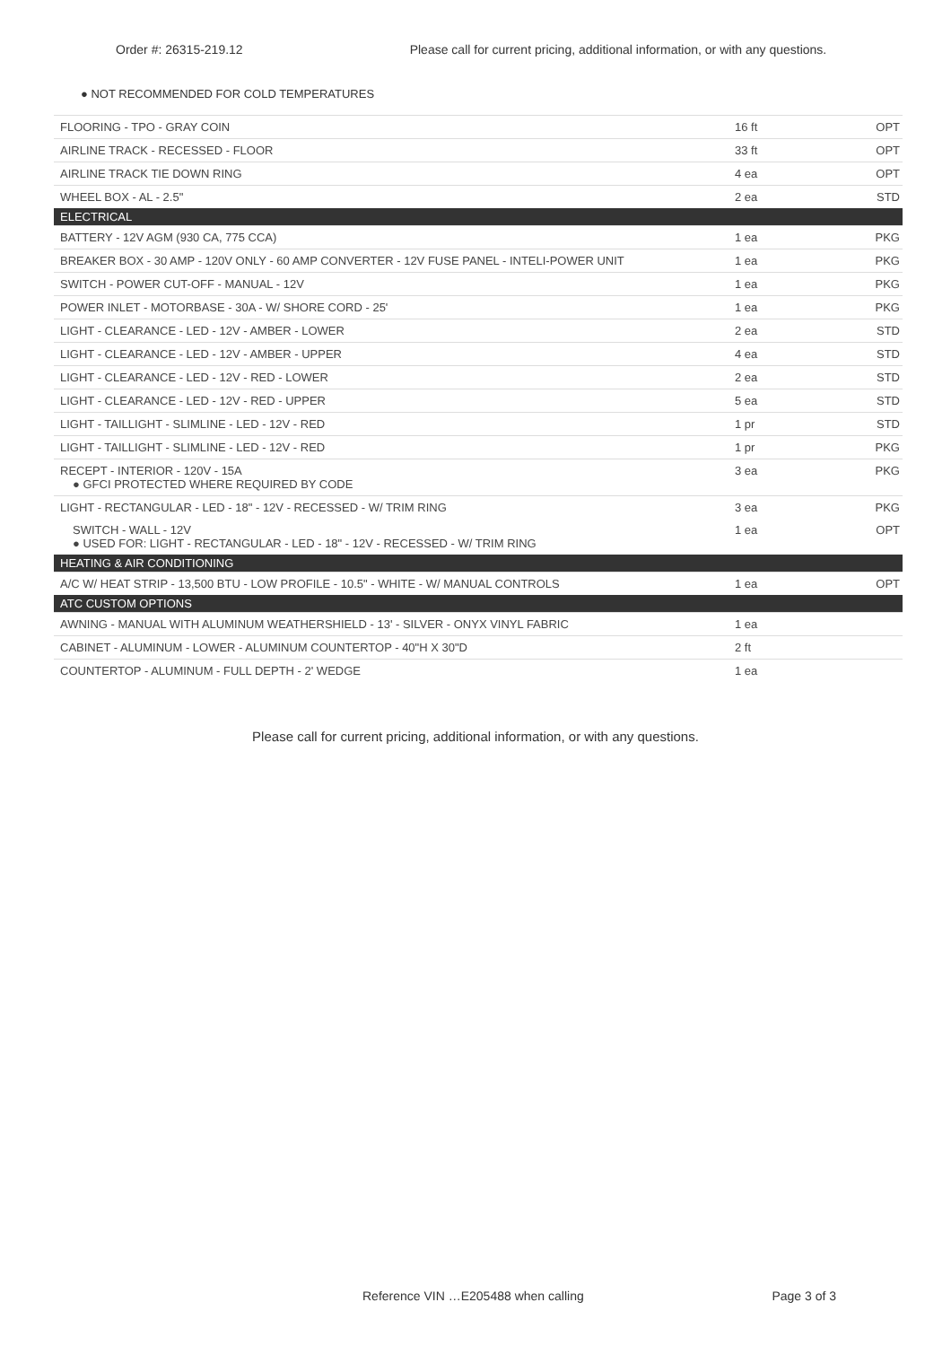Order #: 26315-219.12 Please call for current pricing, additional information, or with any questions.
● NOT RECOMMENDED FOR COLD TEMPERATURES
| FLOORING - TPO - GRAY COIN | 16 ft | OPT |
| AIRLINE TRACK - RECESSED - FLOOR | 33 ft | OPT |
| AIRLINE TRACK TIE DOWN RING | 4 ea | OPT |
| WHEEL BOX - AL - 2.5" | 2 ea | STD |
| ELECTRICAL | | |
| BATTERY - 12V AGM (930 CA, 775 CCA) | 1 ea | PKG |
| BREAKER BOX - 30 AMP - 120V ONLY - 60 AMP CONVERTER - 12V FUSE PANEL - INTELI-POWER UNIT | 1 ea | PKG |
| SWITCH - POWER CUT-OFF - MANUAL - 12V | 1 ea | PKG |
| POWER INLET - MOTORBASE - 30A - W/ SHORE CORD - 25' | 1 ea | PKG |
| LIGHT - CLEARANCE - LED - 12V - AMBER - LOWER | 2 ea | STD |
| LIGHT - CLEARANCE - LED - 12V - AMBER - UPPER | 4 ea | STD |
| LIGHT - CLEARANCE - LED - 12V - RED - LOWER | 2 ea | STD |
| LIGHT - CLEARANCE - LED - 12V - RED - UPPER | 5 ea | STD |
| LIGHT - TAILLIGHT - SLIMLINE - LED - 12V - RED | 1 pr | STD |
| LIGHT - TAILLIGHT - SLIMLINE - LED - 12V - RED | 1 pr | PKG |
| RECEPT - INTERIOR - 120V - 15A ● GFCI PROTECTED WHERE REQUIRED BY CODE | 3 ea | PKG |
| LIGHT - RECTANGULAR - LED - 18" - 12V - RECESSED - W/ TRIM RING | 3 ea | PKG |
| SWITCH - WALL - 12V ● USED FOR: LIGHT - RECTANGULAR - LED - 18" - 12V - RECESSED - W/ TRIM RING | 1 ea | OPT |
| HEATING & AIR CONDITIONING | | |
| A/C W/ HEAT STRIP - 13,500 BTU - LOW PROFILE - 10.5" - WHITE - W/ MANUAL CONTROLS | 1 ea | OPT |
| ATC CUSTOM OPTIONS | | |
| AWNING - MANUAL WITH ALUMINUM WEATHERSHIELD - 13' - SILVER - ONYX VINYL FABRIC | 1 ea | |
| CABINET - ALUMINUM - LOWER - ALUMINUM COUNTERTOP - 40"H X 30"D | 2 ft | |
| COUNTERTOP - ALUMINUM - FULL DEPTH - 2' WEDGE | 1 ea | |
Please call for current pricing, additional information, or with any questions.
Reference VIN …E205488 when calling Page 3 of 3